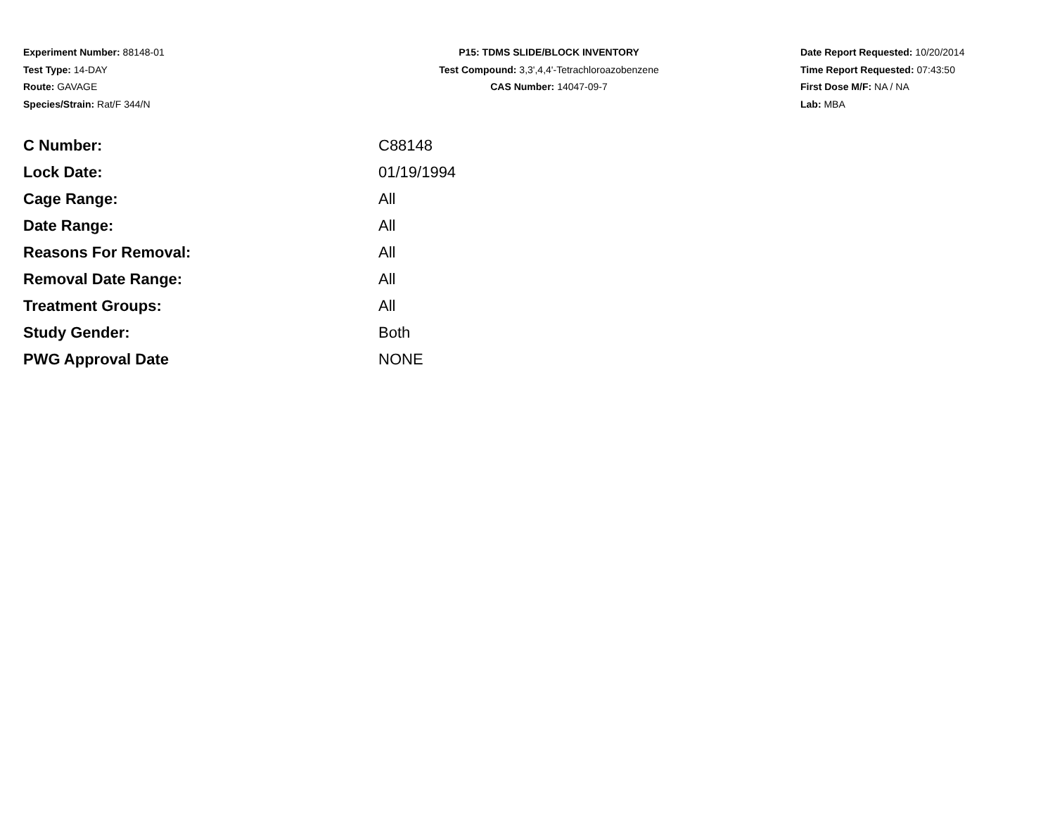Experiment Number: 88148-01
Test Type: 14-DAY
Route: GAVAGE
Species/Strain: Rat/F 344/N
P15: TDMS SLIDE/BLOCK INVENTORY
Test Compound: 3,3',4,4'-Tetrachloroazobenzene
CAS Number: 14047-09-7
Date Report Requested: 10/20/2014
Time Report Requested: 07:43:50
First Dose M/F: NA / NA
Lab: MBA
| C Number: | C88148 |
| Lock Date: | 01/19/1994 |
| Cage Range: | All |
| Date Range: | All |
| Reasons For Removal: | All |
| Removal Date Range: | All |
| Treatment Groups: | All |
| Study Gender: | Both |
| PWG Approval Date | NONE |